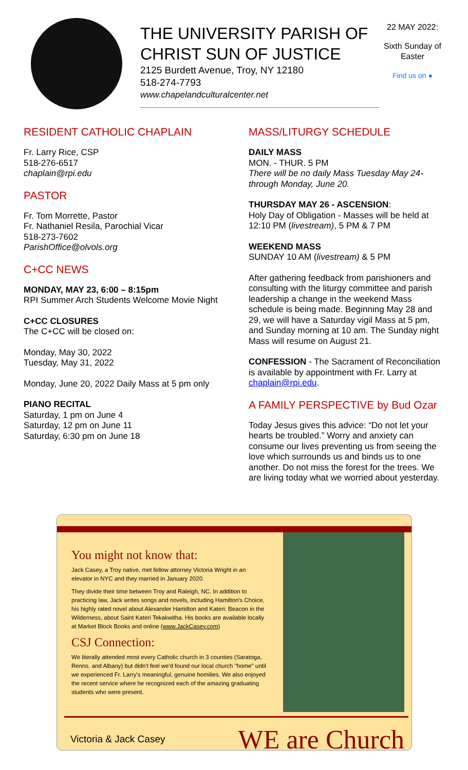THE UNIVERSITY PARISH OF CHRIST SUN OF JUSTICE
2125 Burdett Avenue, Troy, NY 12180
518-274-7793
www.chapelandculturalcenter.net
22 MAY 2022:
Sixth Sunday of Easter
Find us on ●
RESIDENT CATHOLIC CHAPLAIN
Fr. Larry Rice, CSP
518-276-6517
chaplain@rpi.edu
PASTOR
Fr. Tom Morrette, Pastor
Fr. Nathaniel Resila, Parochial Vicar
518-273-7602
ParishOffice@olvols.org
C+CC NEWS
MONDAY, MAY 23, 6:00 – 8:15pm
RPI Summer Arch Students Welcome Movie Night
C+CC CLOSURES
The C+CC will be closed on:
Monday, May 30, 2022
Tuesday, May 31, 2022
Monday, June 20, 2022 Daily Mass at 5 pm only
PIANO RECITAL
Saturday, 1 pm on June 4
Saturday, 12 pm on June 11
Saturday, 6:30 pm on June 18
MASS/LITURGY SCHEDULE
DAILY MASS
MON. - THUR. 5 PM
There will be no daily Mass Tuesday May 24- through Monday, June 20.
THURSDAY MAY 26 - ASCENSION:
Holy Day of Obligation - Masses will be held at 12:10 PM (livestream), 5 PM & 7 PM
WEEKEND MASS
SUNDAY 10 AM (livestream) & 5 PM
After gathering feedback from parishioners and consulting with the liturgy committee and parish leadership a change in the weekend Mass schedule is being made. Beginning May 28 and 29, we will have a Saturday vigil Mass at 5 pm, and Sunday morning at 10 am. The Sunday night Mass will resume on August 21.
CONFESSION - The Sacrament of Reconciliation is available by appointment with Fr. Larry at chaplain@rpi.edu.
A FAMILY PERSPECTIVE by Bud Ozar
Today Jesus gives this advice: “Do not let your hearts be troubled.” Worry and anxiety can consume our lives preventing us from seeing the love which surrounds us and binds us to one another. Do not miss the forest for the trees. We are living today what we worried about yesterday.
You might not know that:
Jack Casey, a Troy native, met fellow attorney Victoria Wright in an elevator in NYC and they married in January 2020.
They divide their time between Troy and Raleigh, NC. In addition to practicing law, Jack writes songs and novels, including Hamilton's Choice, his highly rated novel about Alexander Hamilton and Kateri: Beacon in the Wilderness, about Saint Kateri Tekakwitha. His books are available locally at Market Block Books and online (www.JackCasey.com)
CSJ Connection:
We literally attended most every Catholic church in 3 counties (Saratoga, Renns. and Albany) but didn't feel we'd found our local church "home" until we experienced Fr. Larry's meaningful, genuine homilies. We also enjoyed the recent service where he recognized each of the amazing graduating students who were present.
Victoria & Jack Casey WE are Church